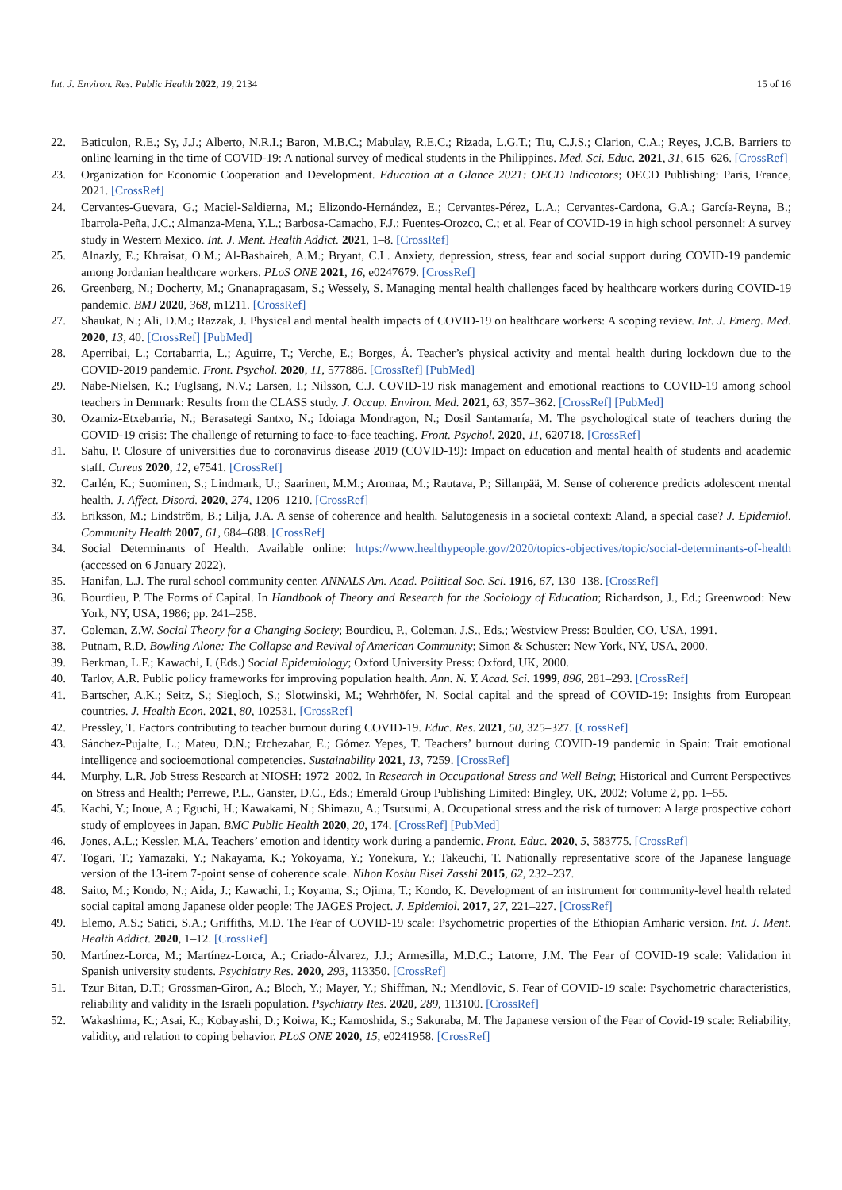Int. J. Environ. Res. Public Health 2022, 19, 2134 15 of 16
22. Baticulon, R.E.; Sy, J.J.; Alberto, N.R.I.; Baron, M.B.C.; Mabulay, R.E.C.; Rizada, L.G.T.; Tiu, C.J.S.; Clarion, C.A.; Reyes, J.C.B. Barriers to online learning in the time of COVID-19: A national survey of medical students in the Philippines. Med. Sci. Educ. 2021, 31, 615–626. [CrossRef]
23. Organization for Economic Cooperation and Development. Education at a Glance 2021: OECD Indicators; OECD Publishing: Paris, France, 2021. [CrossRef]
24. Cervantes-Guevara, G.; Maciel-Saldierna, M.; Elizondo-Hernández, E.; Cervantes-Pérez, L.A.; Cervantes-Cardona, G.A.; García-Reyna, B.; Ibarrola-Peña, J.C.; Almanza-Mena, Y.L.; Barbosa-Camacho, F.J.; Fuentes-Orozco, C.; et al. Fear of COVID-19 in high school personnel: A survey study in Western Mexico. Int. J. Ment. Health Addict. 2021, 1–8. [CrossRef]
25. Alnazly, E.; Khraisat, O.M.; Al-Bashaireh, A.M.; Bryant, C.L. Anxiety, depression, stress, fear and social support during COVID-19 pandemic among Jordanian healthcare workers. PLoS ONE 2021, 16, e0247679. [CrossRef]
26. Greenberg, N.; Docherty, M.; Gnanapragasam, S.; Wessely, S. Managing mental health challenges faced by healthcare workers during COVID-19 pandemic. BMJ 2020, 368, m1211. [CrossRef]
27. Shaukat, N.; Ali, D.M.; Razzak, J. Physical and mental health impacts of COVID-19 on healthcare workers: A scoping review. Int. J. Emerg. Med. 2020, 13, 40. [CrossRef] [PubMed]
28. Aperribai, L.; Cortabarria, L.; Aguirre, T.; Verche, E.; Borges, Á. Teacher’s physical activity and mental health during lockdown due to the COVID-2019 pandemic. Front. Psychol. 2020, 11, 577886. [CrossRef] [PubMed]
29. Nabe-Nielsen, K.; Fuglsang, N.V.; Larsen, I.; Nilsson, C.J. COVID-19 risk management and emotional reactions to COVID-19 among school teachers in Denmark: Results from the CLASS study. J. Occup. Environ. Med. 2021, 63, 357–362. [CrossRef] [PubMed]
30. Ozamiz-Etxebarria, N.; Berasategi Santxo, N.; Idoiaga Mondragon, N.; Dosil Santamaría, M. The psychological state of teachers during the COVID-19 crisis: The challenge of returning to face-to-face teaching. Front. Psychol. 2020, 11, 620718. [CrossRef]
31. Sahu, P. Closure of universities due to coronavirus disease 2019 (COVID-19): Impact on education and mental health of students and academic staff. Cureus 2020, 12, e7541. [CrossRef]
32. Carlén, K.; Suominen, S.; Lindmark, U.; Saarinen, M.M.; Aromaa, M.; Rautava, P.; Sillanpää, M. Sense of coherence predicts adolescent mental health. J. Affect. Disord. 2020, 274, 1206–1210. [CrossRef]
33. Eriksson, M.; Lindström, B.; Lilja, J.A. A sense of coherence and health. Salutogenesis in a societal context: Aland, a special case? J. Epidemiol. Community Health 2007, 61, 684–688. [CrossRef]
34. Social Determinants of Health. Available online: https://www.healthypeople.gov/2020/topics-objectives/topic/social-determinants-of-health (accessed on 6 January 2022).
35. Hanifan, L.J. The rural school community center. ANNALS Am. Acad. Political Soc. Sci. 1916, 67, 130–138. [CrossRef]
36. Bourdieu, P. The Forms of Capital. In Handbook of Theory and Research for the Sociology of Education; Richardson, J., Ed.; Greenwood: New York, NY, USA, 1986; pp. 241–258.
37. Coleman, Z.W. Social Theory for a Changing Society; Bourdieu, P., Coleman, J.S., Eds.; Westview Press: Boulder, CO, USA, 1991.
38. Putnam, R.D. Bowling Alone: The Collapse and Revival of American Community; Simon & Schuster: New York, NY, USA, 2000.
39. Berkman, L.F.; Kawachi, I. (Eds.) Social Epidemiology; Oxford University Press: Oxford, UK, 2000.
40. Tarlov, A.R. Public policy frameworks for improving population health. Ann. N. Y. Acad. Sci. 1999, 896, 281–293. [CrossRef]
41. Bartscher, A.K.; Seitz, S.; Siegloch, S.; Slotwinski, M.; Wehrhöfer, N. Social capital and the spread of COVID-19: Insights from European countries. J. Health Econ. 2021, 80, 102531. [CrossRef]
42. Pressley, T. Factors contributing to teacher burnout during COVID-19. Educ. Res. 2021, 50, 325–327. [CrossRef]
43. Sánchez-Pujalte, L.; Mateu, D.N.; Etchezahar, E.; Gómez Yepes, T. Teachers’ burnout during COVID-19 pandemic in Spain: Trait emotional intelligence and socioemotional competencies. Sustainability 2021, 13, 7259. [CrossRef]
44. Murphy, L.R. Job Stress Research at NIOSH: 1972–2002. In Research in Occupational Stress and Well Being; Historical and Current Perspectives on Stress and Health; Perrewe, P.L., Ganster, D.C., Eds.; Emerald Group Publishing Limited: Bingley, UK, 2002; Volume 2, pp. 1–55.
45. Kachi, Y.; Inoue, A.; Eguchi, H.; Kawakami, N.; Shimazu, A.; Tsutsumi, A. Occupational stress and the risk of turnover: A large prospective cohort study of employees in Japan. BMC Public Health 2020, 20, 174. [CrossRef] [PubMed]
46. Jones, A.L.; Kessler, M.A. Teachers’ emotion and identity work during a pandemic. Front. Educ. 2020, 5, 583775. [CrossRef]
47. Togari, T.; Yamazaki, Y.; Nakayama, K.; Yokoyama, Y.; Yonekura, Y.; Takeuchi, T. Nationally representative score of the Japanese language version of the 13-item 7-point sense of coherence scale. Nihon Koshu Eisei Zasshi 2015, 62, 232–237.
48. Saito, M.; Kondo, N.; Aida, J.; Kawachi, I.; Koyama, S.; Ojima, T.; Kondo, K. Development of an instrument for community-level health related social capital among Japanese older people: The JAGES Project. J. Epidemiol. 2017, 27, 221–227. [CrossRef]
49. Elemo, A.S.; Satici, S.A.; Griffiths, M.D. The Fear of COVID-19 scale: Psychometric properties of the Ethiopian Amharic version. Int. J. Ment. Health Addict. 2020, 1–12. [CrossRef]
50. Martínez-Lorca, M.; Martínez-Lorca, A.; Criado-Álvarez, J.J.; Armesilla, M.D.C.; Latorre, J.M. The Fear of COVID-19 scale: Validation in Spanish university students. Psychiatry Res. 2020, 293, 113350. [CrossRef]
51. Tzur Bitan, D.T.; Grossman-Giron, A.; Bloch, Y.; Mayer, Y.; Shiffman, N.; Mendlovic, S. Fear of COVID-19 scale: Psychometric characteristics, reliability and validity in the Israeli population. Psychiatry Res. 2020, 289, 113100. [CrossRef]
52. Wakashima, K.; Asai, K.; Kobayashi, D.; Koiwa, K.; Kamoshida, S.; Sakuraba, M. The Japanese version of the Fear of Covid-19 scale: Reliability, validity, and relation to coping behavior. PLoS ONE 2020, 15, e0241958. [CrossRef]